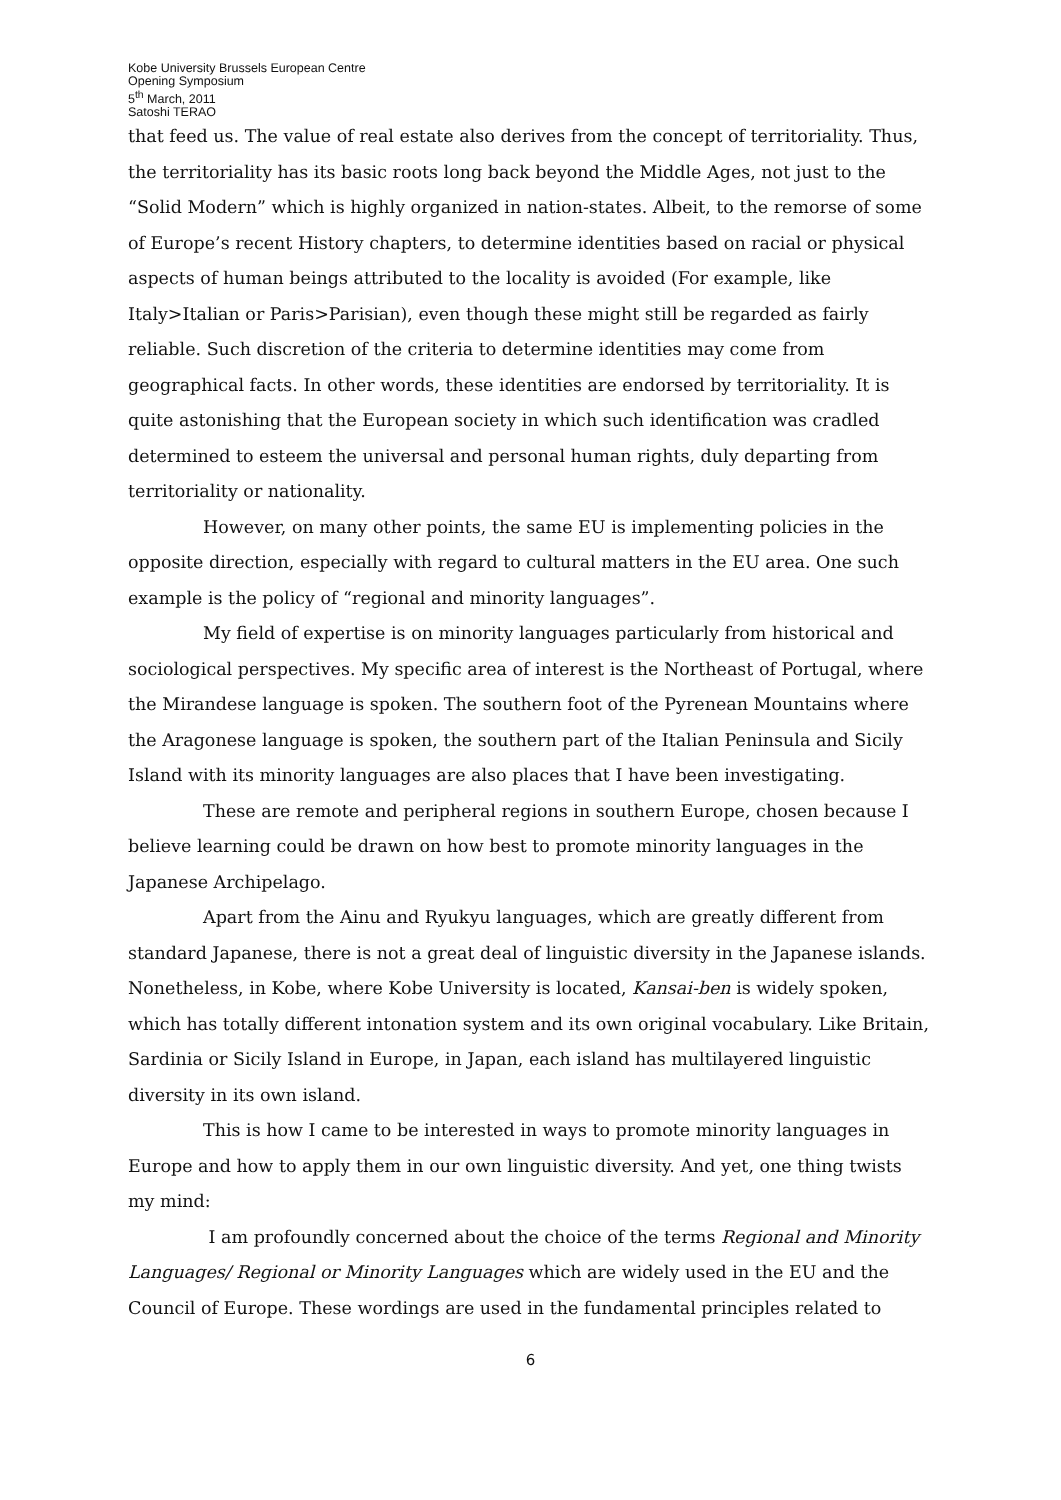Kobe University Brussels European Centre
Opening Symposium
5<sup>th</sup> March, 2011
Satoshi TERAO
that feed us. The value of real estate also derives from the concept of territoriality. Thus, the territoriality has its basic roots long back beyond the Middle Ages, not just to the “Solid Modern” which is highly organized in nation-states. Albeit, to the remorse of some of Europe’s recent History chapters, to determine identities based on racial or physical aspects of human beings attributed to the locality is avoided (For example, like Italy>Italian or Paris>Parisian), even though these might still be regarded as fairly reliable. Such discretion of the criteria to determine identities may come from geographical facts. In other words, these identities are endorsed by territoriality. It is quite astonishing that the European society in which such identification was cradled determined to esteem the universal and personal human rights, duly departing from territoriality or nationality.
However, on many other points, the same EU is implementing policies in the opposite direction, especially with regard to cultural matters in the EU area. One such example is the policy of “regional and minority languages”.
My field of expertise is on minority languages particularly from historical and sociological perspectives. My specific area of interest is the Northeast of Portugal, where the Mirandese language is spoken. The southern foot of the Pyrenean Mountains where the Aragonese language is spoken, the southern part of the Italian Peninsula and Sicily Island with its minority languages are also places that I have been investigating.
These are remote and peripheral regions in southern Europe, chosen because I believe learning could be drawn on how best to promote minority languages in the Japanese Archipelago.
Apart from the Ainu and Ryukyu languages, which are greatly different from standard Japanese, there is not a great deal of linguistic diversity in the Japanese islands. Nonetheless, in Kobe, where Kobe University is located, Kansai-ben is widely spoken, which has totally different intonation system and its own original vocabulary. Like Britain, Sardinia or Sicily Island in Europe, in Japan, each island has multilayered linguistic diversity in its own island.
This is how I came to be interested in ways to promote minority languages in Europe and how to apply them in our own linguistic diversity. And yet, one thing twists my mind:
I am profoundly concerned about the choice of the terms Regional and Minority Languages/ Regional or Minority Languages which are widely used in the EU and the Council of Europe. These wordings are used in the fundamental principles related to
6